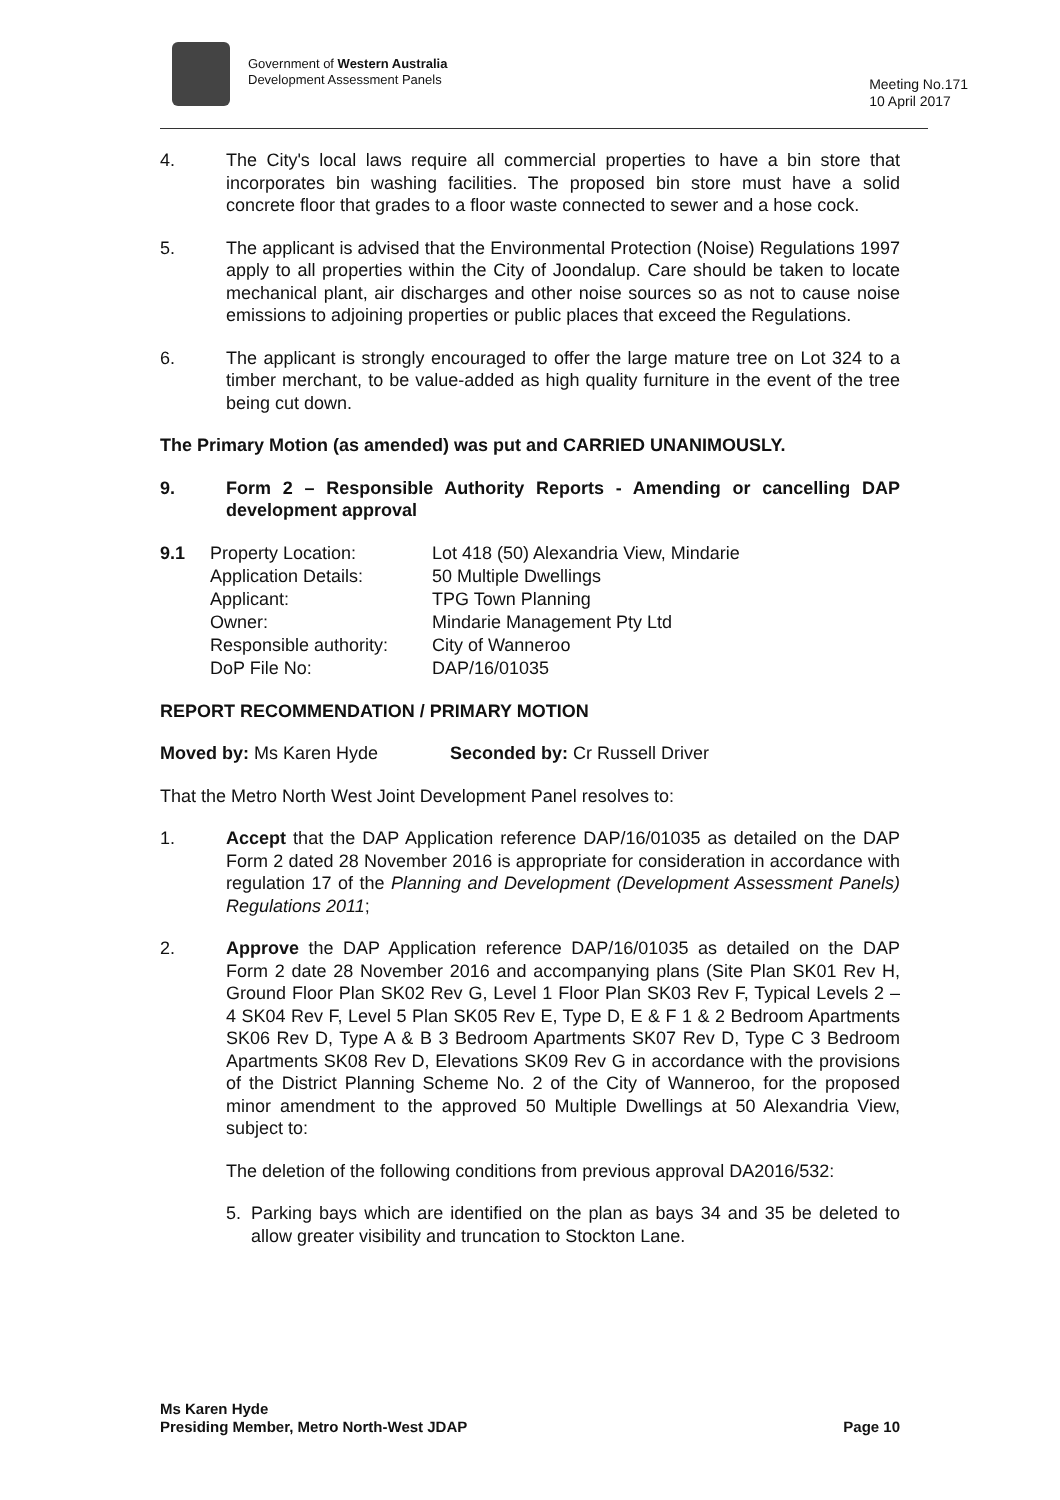Government of Western Australia
Development Assessment Panels
Meeting No.171
10 April 2017
4. The City's local laws require all commercial properties to have a bin store that incorporates bin washing facilities. The proposed bin store must have a solid concrete floor that grades to a floor waste connected to sewer and a hose cock.
5. The applicant is advised that the Environmental Protection (Noise) Regulations 1997 apply to all properties within the City of Joondalup. Care should be taken to locate mechanical plant, air discharges and other noise sources so as not to cause noise emissions to adjoining properties or public places that exceed the Regulations.
6. The applicant is strongly encouraged to offer the large mature tree on Lot 324 to a timber merchant, to be value-added as high quality furniture in the event of the tree being cut down.
The Primary Motion (as amended) was put and CARRIED UNANIMOUSLY.
9. Form 2 – Responsible Authority Reports - Amending or cancelling DAP development approval
| 9.1 | Property Location: | Lot 418 (50) Alexandria View, Mindarie |
| | Application Details: | 50 Multiple Dwellings |
| | Applicant: | TPG Town Planning |
| | Owner: | Mindarie Management Pty Ltd |
| | Responsible authority: | City of Wanneroo |
| | DoP File No: | DAP/16/01035 |
REPORT RECOMMENDATION / PRIMARY MOTION
Moved by: Ms Karen Hyde Seconded by: Cr Russell Driver
That the Metro North West Joint Development Panel resolves to:
1. Accept that the DAP Application reference DAP/16/01035 as detailed on the DAP Form 2 dated 28 November 2016 is appropriate for consideration in accordance with regulation 17 of the Planning and Development (Development Assessment Panels) Regulations 2011;
2. Approve the DAP Application reference DAP/16/01035 as detailed on the DAP Form 2 date 28 November 2016 and accompanying plans (Site Plan SK01 Rev H, Ground Floor Plan SK02 Rev G, Level 1 Floor Plan SK03 Rev F, Typical Levels 2 – 4 SK04 Rev F, Level 5 Plan SK05 Rev E, Type D, E & F 1 & 2 Bedroom Apartments SK06 Rev D, Type A & B 3 Bedroom Apartments SK07 Rev D, Type C 3 Bedroom Apartments SK08 Rev D, Elevations SK09 Rev G in accordance with the provisions of the District Planning Scheme No. 2 of the City of Wanneroo, for the proposed minor amendment to the approved 50 Multiple Dwellings at 50 Alexandria View, subject to:
The deletion of the following conditions from previous approval DA2016/532:
5. Parking bays which are identified on the plan as bays 34 and 35 be deleted to allow greater visibility and truncation to Stockton Lane.
Ms Karen Hyde
Presiding Member, Metro North-West JDAP
Page 10